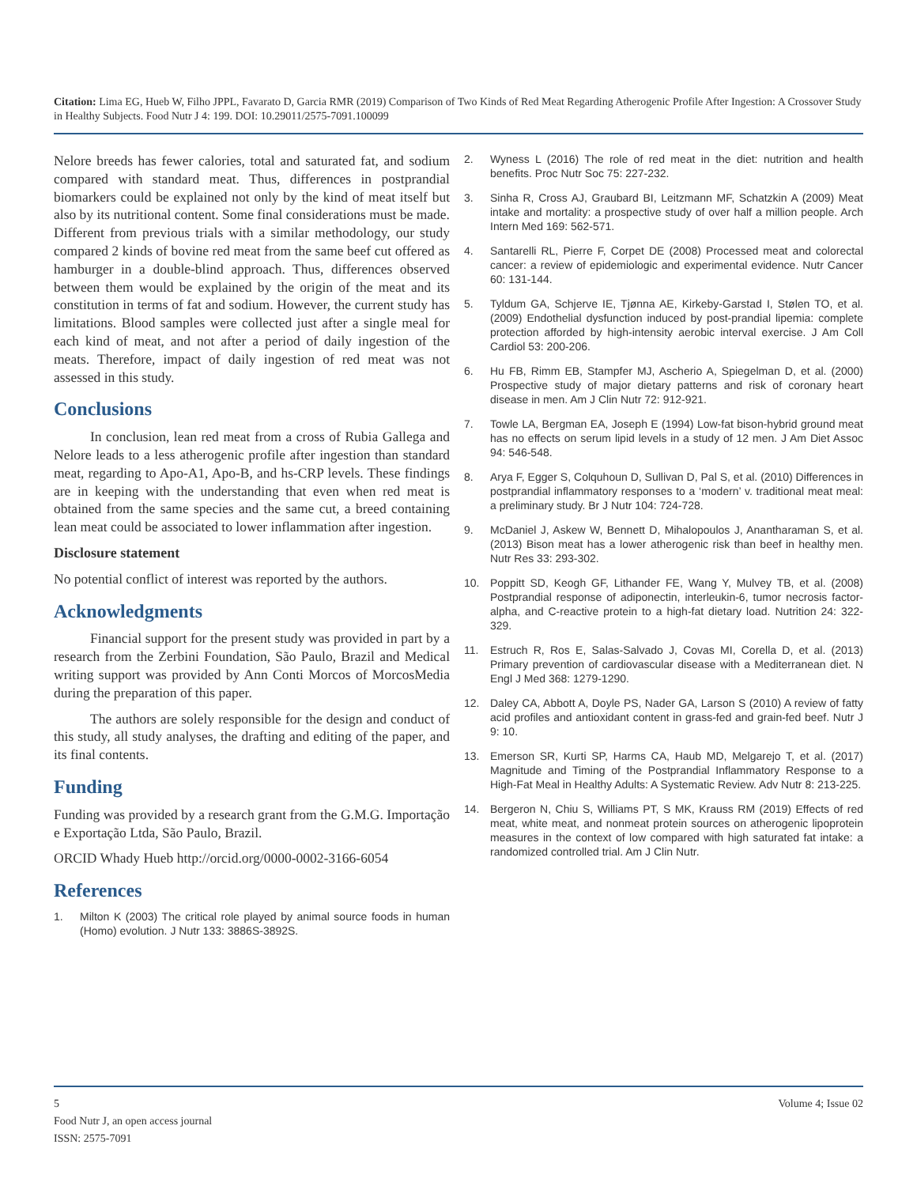Citation: Lima EG, Hueb W, Filho JPPL, Favarato D, Garcia RMR (2019) Comparison of Two Kinds of Red Meat Regarding Atherogenic Profile After Ingestion: A Crossover Study in Healthy Subjects. Food Nutr J 4: 199. DOI: 10.29011/2575-7091.100099
Nelore breeds has fewer calories, total and saturated fat, and sodium compared with standard meat. Thus, differences in postprandial biomarkers could be explained not only by the kind of meat itself but also by its nutritional content. Some final considerations must be made. Different from previous trials with a similar methodology, our study compared 2 kinds of bovine red meat from the same beef cut offered as hamburger in a double-blind approach. Thus, differences observed between them would be explained by the origin of the meat and its constitution in terms of fat and sodium. However, the current study has limitations. Blood samples were collected just after a single meal for each kind of meat, and not after a period of daily ingestion of the meats. Therefore, impact of daily ingestion of red meat was not assessed in this study.
Conclusions
In conclusion, lean red meat from a cross of Rubia Gallega and Nelore leads to a less atherogenic profile after ingestion than standard meat, regarding to Apo-A1, Apo-B, and hs-CRP levels. These findings are in keeping with the understanding that even when red meat is obtained from the same species and the same cut, a breed containing lean meat could be associated to lower inflammation after ingestion.
Disclosure statement
No potential conflict of interest was reported by the authors.
Acknowledgments
Financial support for the present study was provided in part by a research from the Zerbini Foundation, São Paulo, Brazil and Medical writing support was provided by Ann Conti Morcos of MorcosMedia during the preparation of this paper.
The authors are solely responsible for the design and conduct of this study, all study analyses, the drafting and editing of the paper, and its final contents.
Funding
Funding was provided by a research grant from the G.M.G. Importação e Exportação Ltda, São Paulo, Brazil.
ORCID Whady Hueb http://orcid.org/0000-0002-3166-6054
References
1. Milton K (2003) The critical role played by animal source foods in human (Homo) evolution. J Nutr 133: 3886S-3892S.
2. Wyness L (2016) The role of red meat in the diet: nutrition and health benefits. Proc Nutr Soc 75: 227-232.
3. Sinha R, Cross AJ, Graubard BI, Leitzmann MF, Schatzkin A (2009) Meat intake and mortality: a prospective study of over half a million people. Arch Intern Med 169: 562-571.
4. Santarelli RL, Pierre F, Corpet DE (2008) Processed meat and colorectal cancer: a review of epidemiologic and experimental evidence. Nutr Cancer 60: 131-144.
5. Tyldum GA, Schjerve IE, Tjønna AE, Kirkeby-Garstad I, Stølen TO, et al. (2009) Endothelial dysfunction induced by post-prandial lipemia: complete protection afforded by high-intensity aerobic interval exercise. J Am Coll Cardiol 53: 200-206.
6. Hu FB, Rimm EB, Stampfer MJ, Ascherio A, Spiegelman D, et al. (2000) Prospective study of major dietary patterns and risk of coronary heart disease in men. Am J Clin Nutr 72: 912-921.
7. Towle LA, Bergman EA, Joseph E (1994) Low-fat bison-hybrid ground meat has no effects on serum lipid levels in a study of 12 men. J Am Diet Assoc 94: 546-548.
8. Arya F, Egger S, Colquhoun D, Sullivan D, Pal S, et al. (2010) Differences in postprandial inflammatory responses to a ‘modern’ v. traditional meat meal: a preliminary study. Br J Nutr 104: 724-728.
9. McDaniel J, Askew W, Bennett D, Mihalopoulos J, Anantharaman S, et al. (2013) Bison meat has a lower atherogenic risk than beef in healthy men. Nutr Res 33: 293-302.
10. Poppitt SD, Keogh GF, Lithander FE, Wang Y, Mulvey TB, et al. (2008) Postprandial response of adiponectin, interleukin-6, tumor necrosis factor-alpha, and C-reactive protein to a high-fat dietary load. Nutrition 24: 322-329.
11. Estruch R, Ros E, Salas-Salvado J, Covas MI, Corella D, et al. (2013) Primary prevention of cardiovascular disease with a Mediterranean diet. N Engl J Med 368: 1279-1290.
12. Daley CA, Abbott A, Doyle PS, Nader GA, Larson S (2010) A review of fatty acid profiles and antioxidant content in grass-fed and grain-fed beef. Nutr J 9: 10.
13. Emerson SR, Kurti SP, Harms CA, Haub MD, Melgarejo T, et al. (2017) Magnitude and Timing of the Postprandial Inflammatory Response to a High-Fat Meal in Healthy Adults: A Systematic Review. Adv Nutr 8: 213-225.
14. Bergeron N, Chiu S, Williams PT, S MK, Krauss RM (2019) Effects of red meat, white meat, and nonmeat protein sources on atherogenic lipoprotein measures in the context of low compared with high saturated fat intake: a randomized controlled trial. Am J Clin Nutr.
5 Volume 4; Issue 02
Food Nutr J, an open access journal
ISSN: 2575-7091